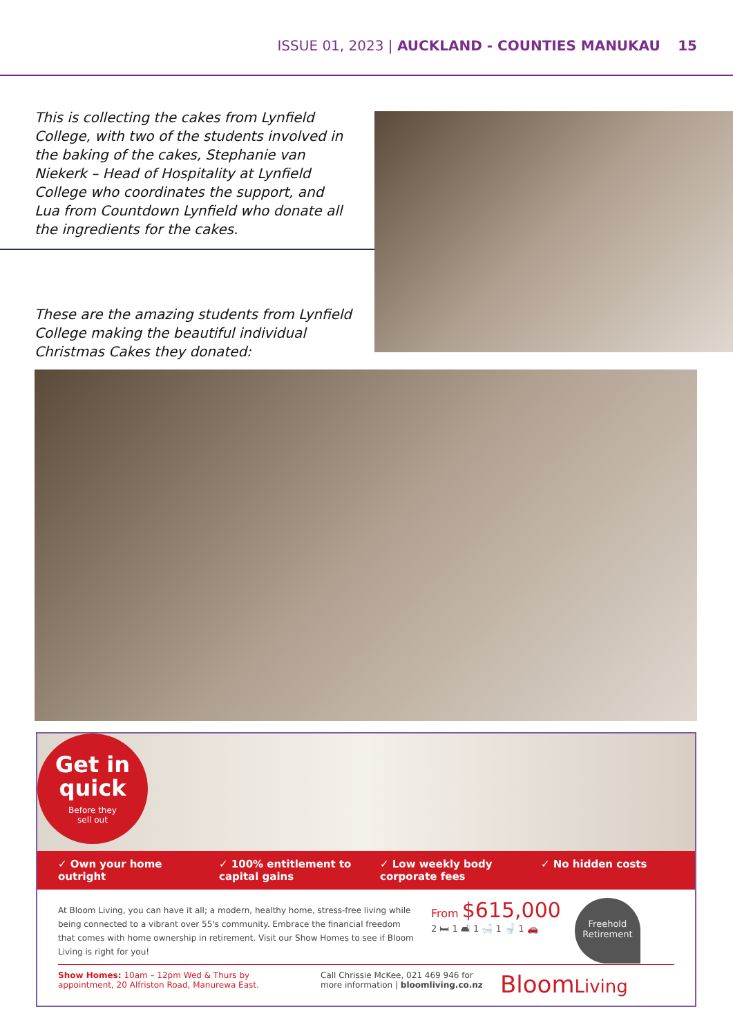ISSUE 01, 2023 | AUCKLAND - COUNTIES MANUKAU 15
This is collecting the cakes from Lynfield College, with two of the students involved in the baking of the cakes, Stephanie van Niekerk – Head of Hospitality at Lynfield College who coordinates the support, and Lua from Countdown Lynfield who donate all the ingredients for the cakes.
These are the amazing students from Lynfield College making the beautiful individual Christmas Cakes they donated:
Get in
quick
Before they
sell out
✓ Own your home outright ✓ 100% entitlement to capital gains
✓ Low weekly body corporate fees
✓ No hidden costs
At Bloom Living, you can have it all; a modern, healthy home, stress-free living while being connected to a vibrant over 55's community. Embrace the financial freedom that comes with home ownership in retirement. Visit our Show Homes to see if Bloom Living is right for you!
From $615,000
2 🛏 1 🛋 1 🛁 1 🚽 1 🚗
Freehold Retirement
Show Homes: 10am – 12pm Wed & Thurs by appointment, 20 Alfriston Road, Manurewa East.
Call Chrissie McKee, 021 469 946 for more information | bloomliving.co.nz
BloomLiving